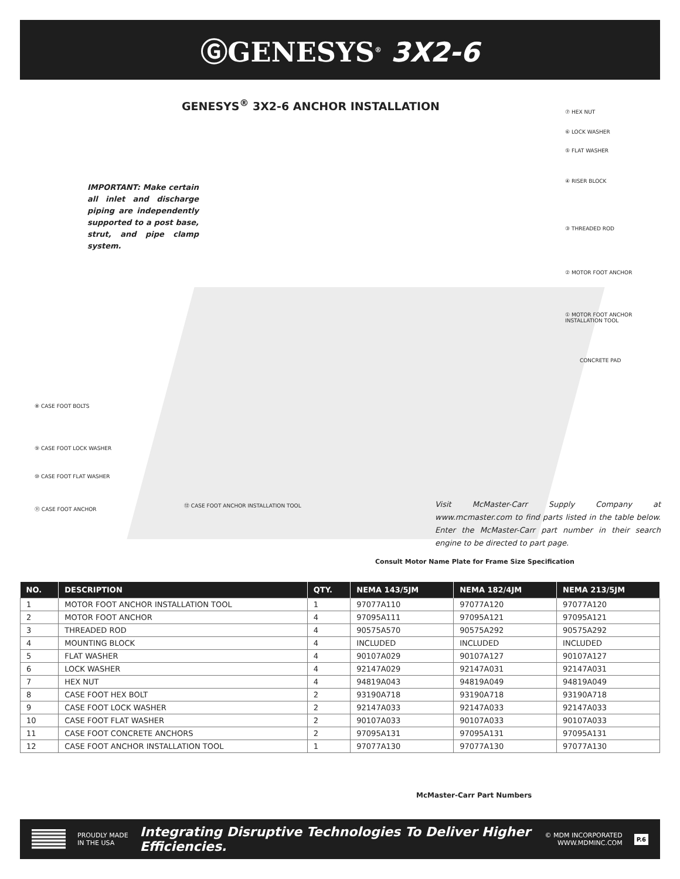ⒼGENESYS<sup>®</sup> 3X2-6
GENESYS<sup>®</sup> 3X2-6 ANCHOR INSTALLATION
IMPORTANT: Make certain all inlet and discharge piping are independently supported to a post base, strut, and pipe clamp system.
⑦ HEX NUT
⑥ LOCK WASHER
⑤ FLAT WASHER
④ RISER BLOCK
③ THREADED ROD
② MOTOR FOOT ANCHOR
① MOTOR FOOT ANCHOR INSTALLATION TOOL
CONCRETE PAD
⑧ CASE FOOT BOLTS
⑨ CASE FOOT LOCK WASHER
⑩ CASE FOOT FLAT WASHER
⑪ CASE FOOT ANCHOR
⑫ CASE FOOT ANCHOR INSTALLATION TOOL
Visit McMaster-Carr Supply Company at www.mcmaster.com to find parts listed in the table below. Enter the McMaster-Carr part number in their search engine to be directed to part page.
Consult Motor Name Plate for Frame Size Specification
| NO. | DESCRIPTION | QTY. | NEMA 143/5JM | NEMA 182/4JM | NEMA 213/5JM |
| --- | --- | --- | --- | --- | --- |
| 1 | MOTOR FOOT ANCHOR INSTALLATION TOOL | 1 | 97077A110 | 97077A120 | 97077A120 |
| 2 | MOTOR FOOT ANCHOR | 4 | 97095A111 | 97095A121 | 97095A121 |
| 3 | THREADED ROD | 4 | 90575A570 | 90575A292 | 90575A292 |
| 4 | MOUNTING BLOCK | 4 | INCLUDED | INCLUDED | INCLUDED |
| 5 | FLAT WASHER | 4 | 90107A029 | 90107A127 | 90107A127 |
| 6 | LOCK WASHER | 4 | 92147A029 | 92147A031 | 92147A031 |
| 7 | HEX NUT | 4 | 94819A043 | 94819A049 | 94819A049 |
| 8 | CASE FOOT HEX BOLT | 2 | 93190A718 | 93190A718 | 93190A718 |
| 9 | CASE FOOT LOCK WASHER | 2 | 92147A033 | 92147A033 | 92147A033 |
| 10 | CASE FOOT FLAT WASHER | 2 | 90107A033 | 90107A033 | 90107A033 |
| 11 | CASE FOOT CONCRETE ANCHORS | 2 | 97095A131 | 97095A131 | 97095A131 |
| 12 | CASE FOOT ANCHOR INSTALLATION TOOL | 1 | 97077A130 | 97077A130 | 97077A130 |
McMaster-Carr Part Numbers
PROUDLY MADE
IN THE USA
Integrating Disruptive Technologies To Deliver Higher Efficiencies.
© MDM INCORPORATED
WWW.MDMINC.COM
P.6